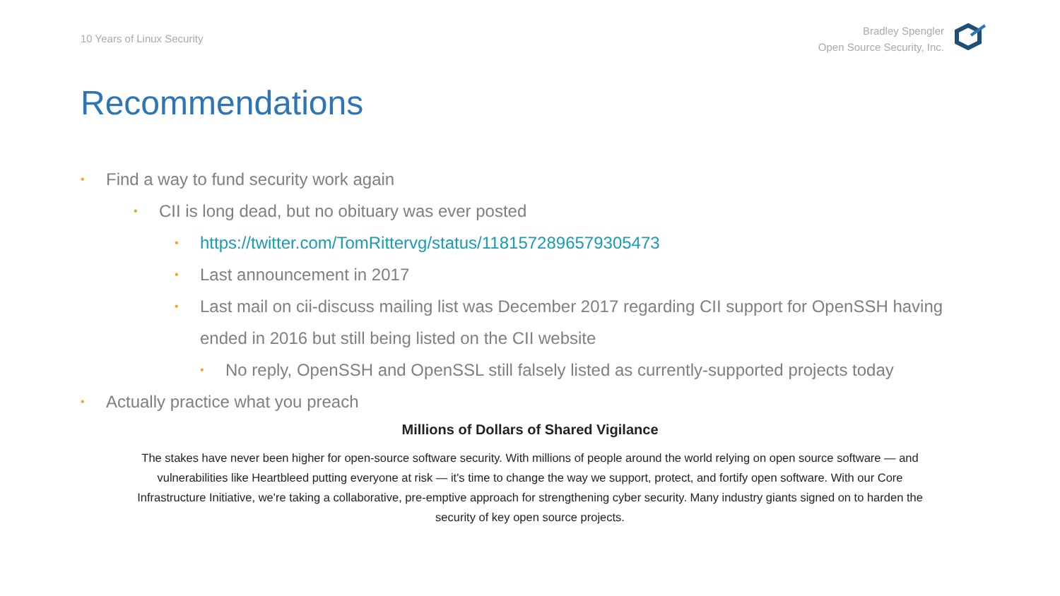10 Years of Linux Security
Bradley Spengler
Open Source Security, Inc.
Recommendations
• Find a way to fund security work again
• CII is long dead, but no obituary was ever posted
• https://twitter.com/TomRittervg/status/1181572896579305473
• Last announcement in 2017
• Last mail on cii-discuss mailing list was December 2017 regarding CII support for OpenSSH having ended in 2016 but still being listed on the CII website
• No reply, OpenSSH and OpenSSL still falsely listed as currently-supported projects today
• Actually practice what you preach
Millions of Dollars of Shared Vigilance
The stakes have never been higher for open-source software security. With millions of people around the world relying on open source software — and vulnerabilities like Heartbleed putting everyone at risk — it's time to change the way we support, protect, and fortify open software. With our Core Infrastructure Initiative, we're taking a collaborative, pre-emptive approach for strengthening cyber security. Many industry giants signed on to harden the security of key open source projects.